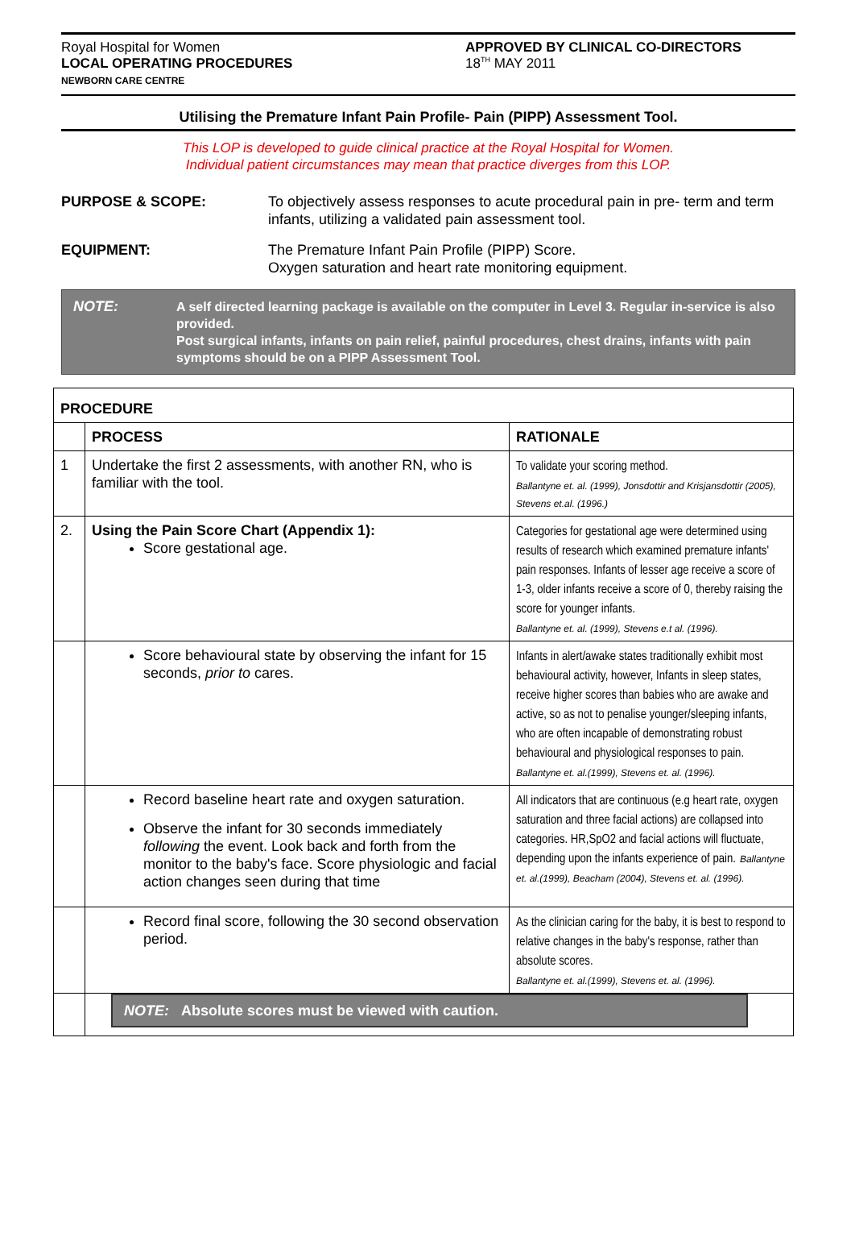Royal Hospital for Women
LOCAL OPERATING PROCEDURES
NEWBORN CARE CENTRE
APPROVED BY CLINICAL CO-DIRECTORS
18<sup>TH</sup> MAY 2011
Utilising the Premature Infant Pain Profile- Pain (PIPP) Assessment Tool.
This LOP is developed to guide clinical practice at the Royal Hospital for Women.
Individual patient circumstances may mean that practice diverges from this LOP.
PURPOSE & SCOPE: To objectively assess responses to acute procedural pain in pre- term and term infants, utilizing a validated pain assessment tool.
EQUIPMENT: The Premature Infant Pain Profile (PIPP) Score.
Oxygen saturation and heart rate monitoring equipment.
NOTE: A self directed learning package is available on the computer in Level 3. Regular in-service is also provided.
Post surgical infants, infants on pain relief, painful procedures, chest drains, infants with pain symptoms should be on a PIPP Assessment Tool.
| PROCEDURE | | |
| | PROCESS | RATIONALE |
| 1 | Undertake the first 2 assessments, with another RN, who is familiar with the tool. | To validate your scoring method. Ballantyne et. al. (1999), Jonsdottir and Krisjansdottir (2005), Stevens et.al. (1996.) |
| 2. | Using the Pain Score Chart (Appendix 1): Score gestational age. | Categories for gestational age were determined using results of research which examined premature infants' pain responses. Infants of lesser age receive a score of 1-3, older infants receive a score of 0, thereby raising the score for younger infants. Ballantyne et. al. (1999), Stevens e.t al. (1996). |
| | Score behavioural state by observing the infant for 15 seconds, prior to cares. | Infants in alert/awake states traditionally exhibit most behavioural activity, however, Infants in sleep states, receive higher scores than babies who are awake and active, so as not to penalise younger/sleeping infants, who are often incapable of demonstrating robust behavioural and physiological responses to pain. Ballantyne et. al.(1999), Stevens et. al. (1996). |
| | Record baseline heart rate and oxygen saturation. Observe the infant for 30 seconds immediately following the event. Look back and forth from the monitor to the baby's face. Score physiologic and facial action changes seen during that time | All indicators that are continuous (e.g heart rate, oxygen saturation and three facial actions) are collapsed into categories. HR,SpO2 and facial actions will fluctuate, depending upon the infants experience of pain. Ballantyne et. al.(1999), Beacham (2004), Stevens et. al. (1996). |
| | Record final score, following the 30 second observation period. | As the clinician caring for the baby, it is best to respond to relative changes in the baby's response, rather than absolute scores. Ballantyne et. al.(1999), Stevens et. al. (1996). |
| | NOTE: Absolute scores must be viewed with caution. | |